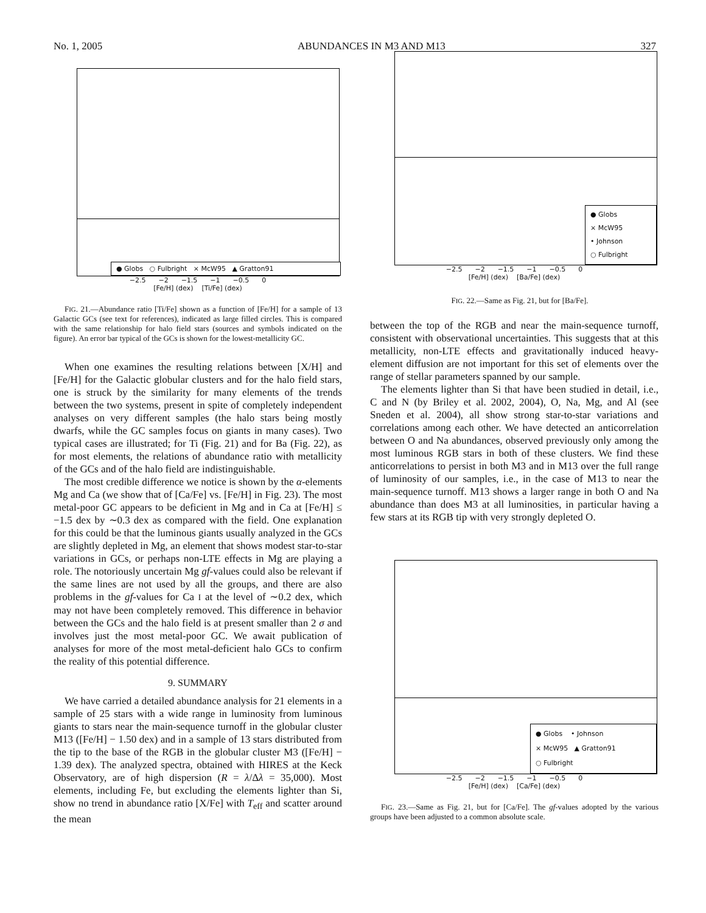No. 1, 2005 ABUNDANCES IN M3 AND M13 327
● Globs ○ Fulbright × McW95 ▲ Gratton91
−2.5 −2 −1.5 −1 −0.5 0
[Fe/H] (dex) [Ti/Fe] (dex)
FIG. 21.—Abundance ratio [Ti/Fe] shown as a function of [Fe/H] for a sample of 13 Galactic GCs (see text for references), indicated as large filled circles. This is compared with the same relationship for halo field stars (sources and symbols indicated on the figure). An error bar typical of the GCs is shown for the lowest-metallicity GC.
When one examines the resulting relations between [X/H] and [Fe/H] for the Galactic globular clusters and for the halo field stars, one is struck by the similarity for many elements of the trends between the two systems, present in spite of completely independent analyses on very different samples (the halo stars being mostly dwarfs, while the GC samples focus on giants in many cases). Two typical cases are illustrated; for Ti (Fig. 21) and for Ba (Fig. 22), as for most elements, the relations of abundance ratio with metallicity of the GCs and of the halo field are indistinguishable.
The most credible difference we notice is shown by the α-elements Mg and Ca (we show that of [Ca/Fe] vs. [Fe/H] in Fig. 23). The most metal-poor GC appears to be deficient in Mg and in Ca at [Fe/H] ≤ −1.5 dex by ∼0.3 dex as compared with the field. One explanation for this could be that the luminous giants usually analyzed in the GCs are slightly depleted in Mg, an element that shows modest star-to-star variations in GCs, or perhaps non-LTE effects in Mg are playing a role. The notoriously uncertain Mg gf-values could also be relevant if the same lines are not used by all the groups, and there are also problems in the gf-values for Ca I at the level of ∼0.2 dex, which may not have been completely removed. This difference in behavior between the GCs and the halo field is at present smaller than 2 σ and involves just the most metal-poor GC. We await publication of analyses for more of the most metal-deficient halo GCs to confirm the reality of this potential difference.
9. SUMMARY
We have carried a detailed abundance analysis for 21 elements in a sample of 25 stars with a wide range in luminosity from luminous giants to stars near the main-sequence turnoff in the globular cluster M13 ([Fe/H] − 1.50 dex) and in a sample of 13 stars distributed from the tip to the base of the RGB in the globular cluster M3 ([Fe/H] − 1.39 dex). The analyzed spectra, obtained with HIRES at the Keck Observatory, are of high dispersion (R = λ/Δλ = 35,000). Most elements, including Fe, but excluding the elements lighter than Si, show no trend in abundance ratio [X/Fe] with T<sub>eff</sub> and scatter around the mean
● Globs
× McW95
• Johnson
○ Fulbright
−2.5 −2 −1.5 −1 −0.5 0
[Fe/H] (dex) [Ba/Fe] (dex)
FIG. 22.—Same as Fig. 21, but for [Ba/Fe].
between the top of the RGB and near the main-sequence turnoff, consistent with observational uncertainties. This suggests that at this metallicity, non-LTE effects and gravitationally induced heavy-element diffusion are not important for this set of elements over the range of stellar parameters spanned by our sample.
The elements lighter than Si that have been studied in detail, i.e., C and N (by Briley et al. 2002, 2004), O, Na, Mg, and Al (see Sneden et al. 2004), all show strong star-to-star variations and correlations among each other. We have detected an anticorrelation between O and Na abundances, observed previously only among the most luminous RGB stars in both of these clusters. We find these anticorrelations to persist in both M3 and in M13 over the full range of luminosity of our samples, i.e., in the case of M13 to near the main-sequence turnoff. M13 shows a larger range in both O and Na abundance than does M3 at all luminosities, in particular having a few stars at its RGB tip with very strongly depleted O.
● Globs • Johnson
× McW95 ▲ Gratton91
○ Fulbright
−2.5 −2 −1.5 −1 −0.5 0
[Fe/H] (dex) [Ca/Fe] (dex)
FIG. 23.—Same as Fig. 21, but for [Ca/Fe]. The gf-values adopted by the various groups have been adjusted to a common absolute scale.